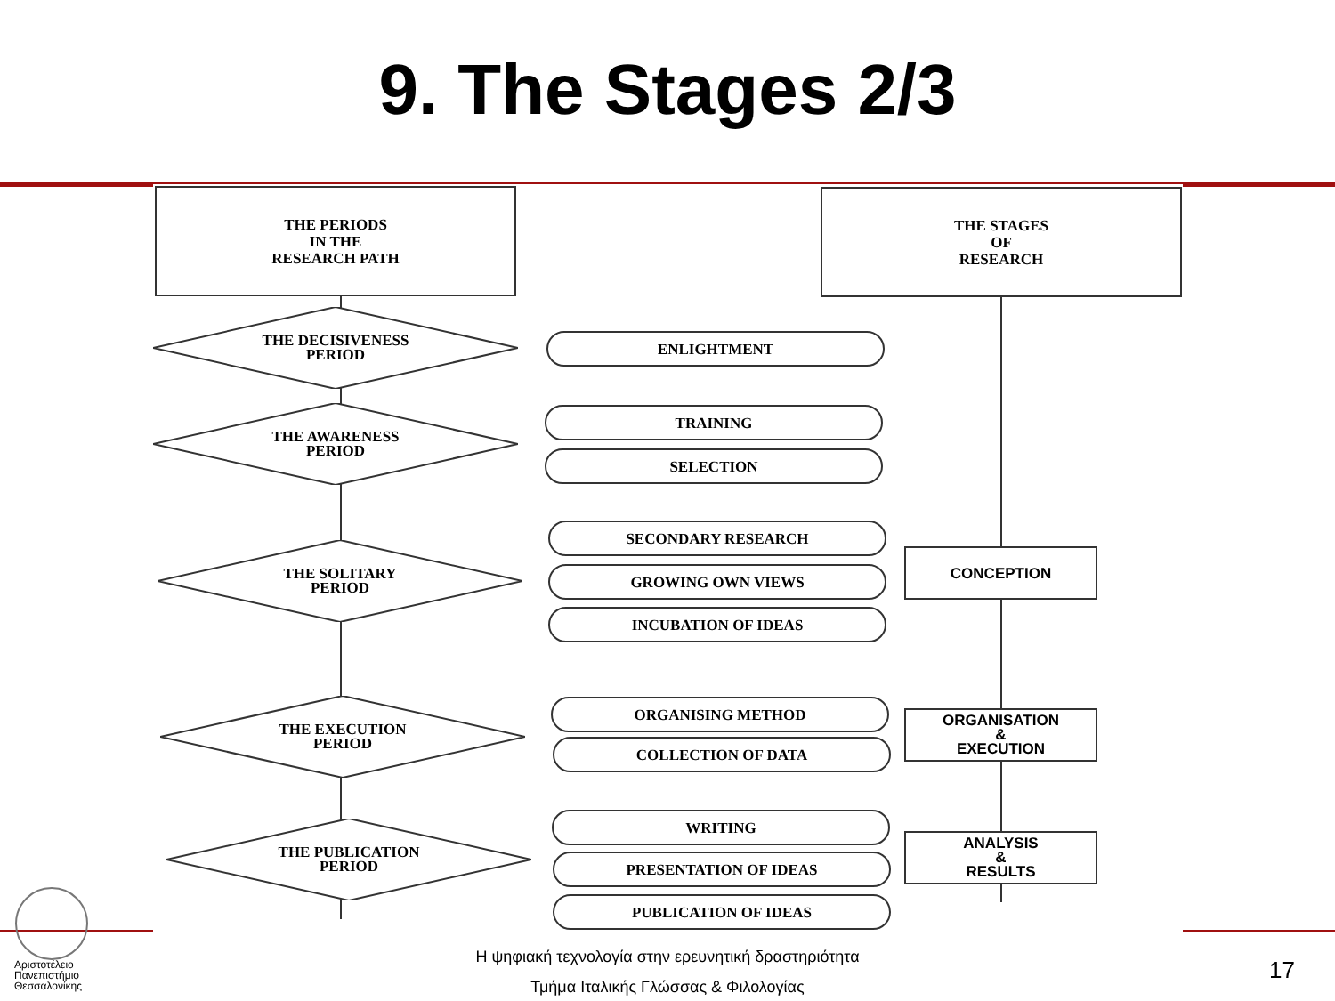9. The Stages 2/3
THE PERIODS
IN THE
RESEARCH PATH
THE STAGES
OF
RESEARCH
THE DECISIVENESS
PERIOD
THE AWARENESS
PERIOD
THE SOLITARY
PERIOD
THE EXECUTION
PERIOD
THE PUBLICATION
PERIOD
ENLIGHTMENT
TRAINING
SELECTION
SECONDARY RESEARCH
GROWING OWN VIEWS
INCUBATION OF IDEAS
ORGANISING METHOD
COLLECTION OF DATA
WRITING
PRESENTATION OF IDEAS
PUBLICATION OF IDEAS
CONCEPTION
ORGANISATION
&
EXECUTION
ANALYSIS
&
RESULTS
Αριστοτέλειο
Πανεπιστήμιο
Θεσσαλονίκης
Η ψηφιακή τεχνολογία στην ερευνητική δραστηριότητα
Τμήμα Ιταλικής Γλώσσας & Φιλολογίας
17